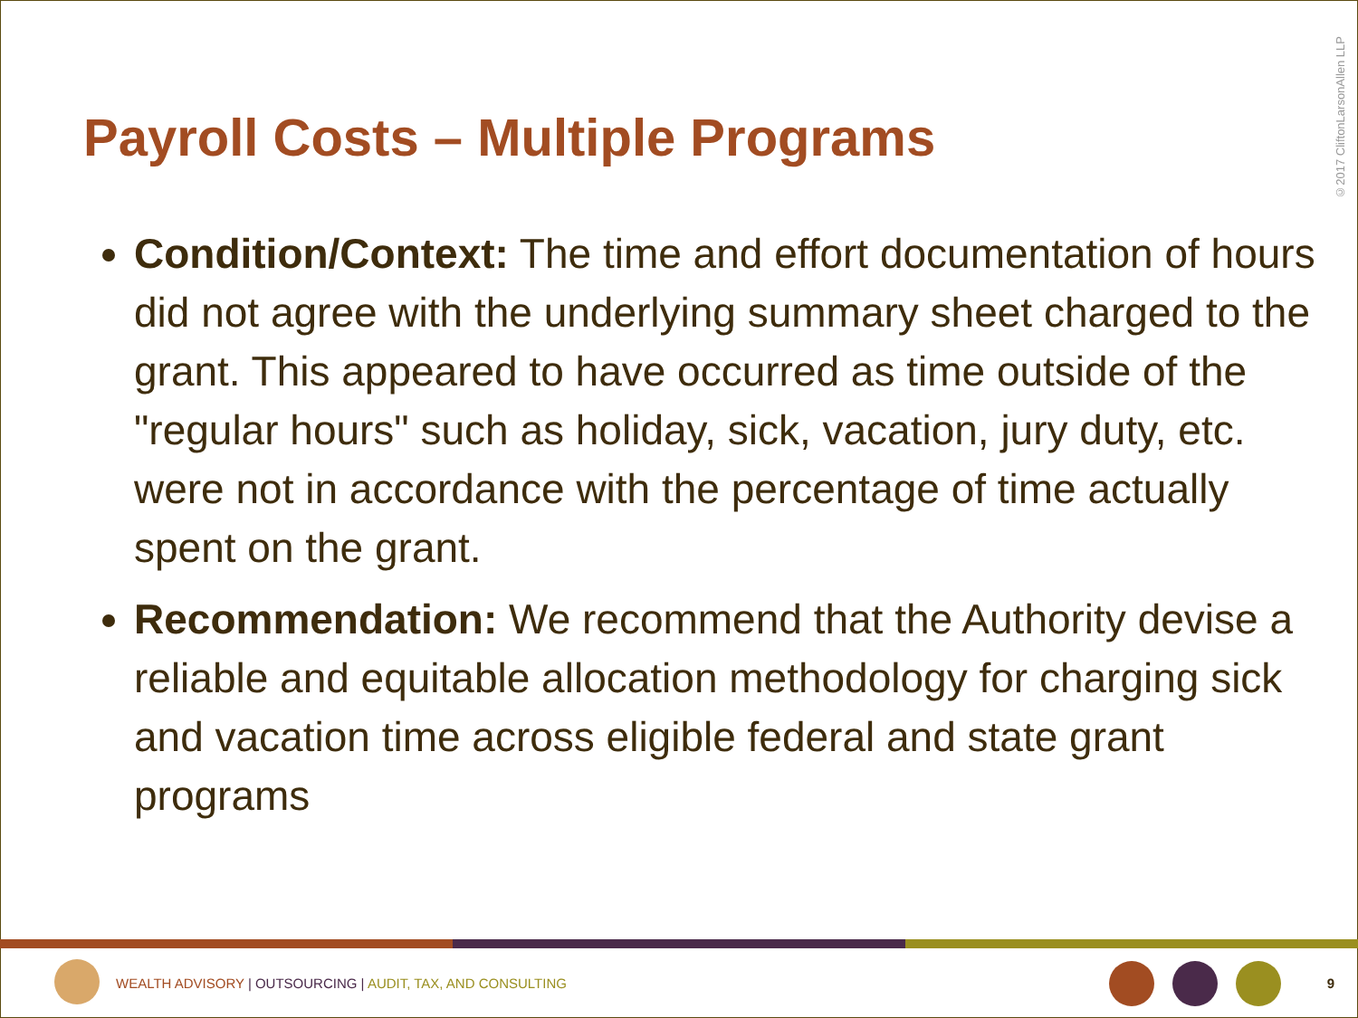©2017 CliftonLarsonAllen LLP
Payroll Costs – Multiple Programs
Condition/Context: The time and effort documentation of hours did not agree with the underlying summary sheet charged to the grant. This appeared to have occurred as time outside of the "regular hours" such as holiday, sick, vacation, jury duty, etc. were not in accordance with the percentage of time actually spent on the grant.
Recommendation: We recommend that the Authority devise a reliable and equitable allocation methodology for charging sick and vacation time across eligible federal and state grant programs
WEALTH ADVISORY | OUTSOURCING | AUDIT, TAX, AND CONSULTING
9